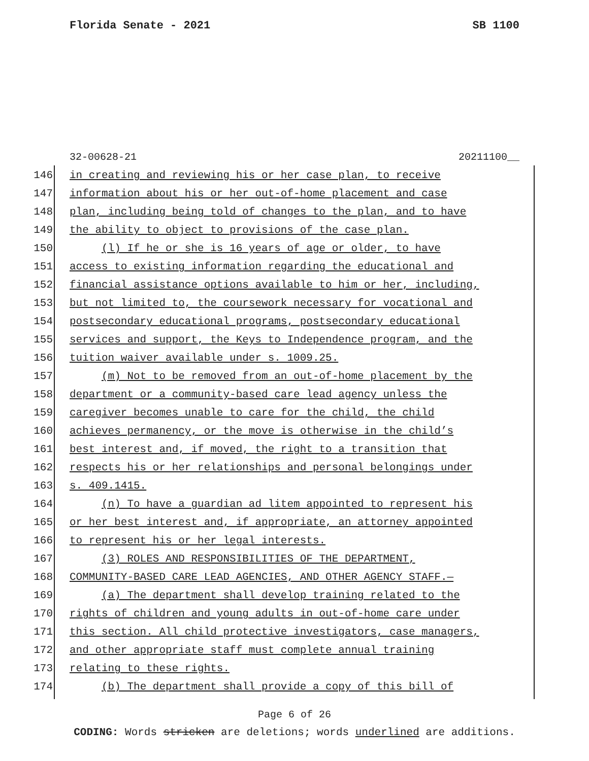Florida Senate - 2021 SB 1100
32-00628-21 20211100__
146 in creating and reviewing his or her case plan, to receive
147 information about his or her out-of-home placement and case
148 plan, including being told of changes to the plan, and to have
149 the ability to object to provisions of the case plan.
150 (l) If he or she is 16 years of age or older, to have
151 access to existing information regarding the educational and
152 financial assistance options available to him or her, including,
153 but not limited to, the coursework necessary for vocational and
154 postsecondary educational programs, postsecondary educational
155 services and support, the Keys to Independence program, and the
156 tuition waiver available under s. 1009.25.
157 (m) Not to be removed from an out-of-home placement by the
158 department or a community-based care lead agency unless the
159 caregiver becomes unable to care for the child, the child
160 achieves permanency, or the move is otherwise in the child’s
161 best interest and, if moved, the right to a transition that
162 respects his or her relationships and personal belongings under
163 s. 409.1415.
164 (n) To have a guardian ad litem appointed to represent his
165 or her best interest and, if appropriate, an attorney appointed
166 to represent his or her legal interests.
167 (3) ROLES AND RESPONSIBILITIES OF THE DEPARTMENT,
168 COMMUNITY-BASED CARE LEAD AGENCIES, AND OTHER AGENCY STAFF.—
169 (a) The department shall develop training related to the
170 rights of children and young adults in out-of-home care under
171 this section. All child protective investigators, case managers,
172 and other appropriate staff must complete annual training
173 relating to these rights.
174 (b) The department shall provide a copy of this bill of
Page 6 of 26
CODING: Words stricken are deletions; words underlined are additions.